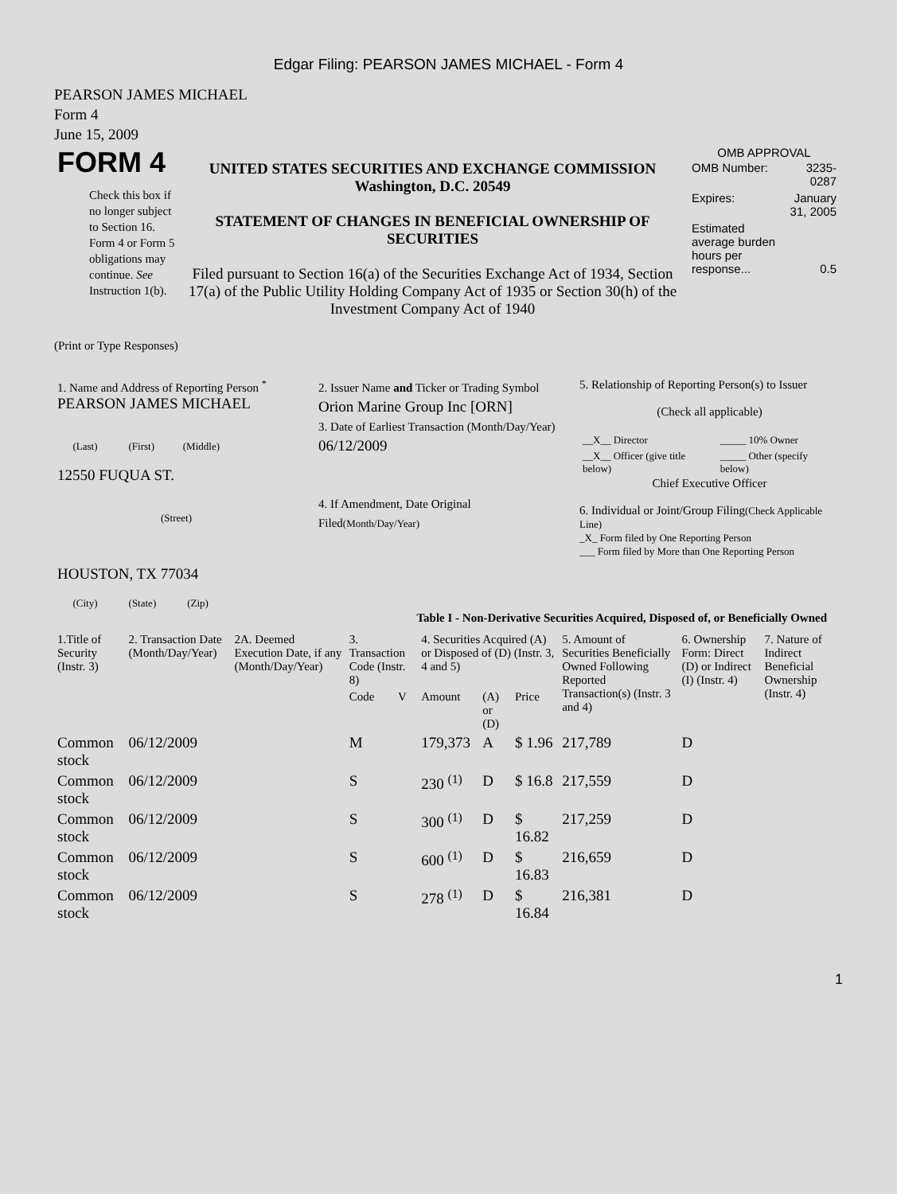Edgar Filing: PEARSON JAMES MICHAEL - Form 4
PEARSON JAMES MICHAEL
Form 4
June 15, 2009
| FORM 4 Check this box if no longer subject to Section 16. Form 4 or Form 5 obligations may continue. See Instruction 1(b). | UNITED STATES SECURITIES AND EXCHANGE COMMISSION Washington, D.C. 20549 STATEMENT OF CHANGES IN BENEFICIAL OWNERSHIP OF SECURITIES Filed pursuant to Section 16(a) of the Securities Exchange Act of 1934, Section 17(a) of the Public Utility Holding Company Act of 1935 or Section 30(h) of the Investment Company Act of 1940 | OMB APPROVAL / OMB Number: / 3235-0287 / / Expires: / January 31, 2005 / / Estimated average burden hours per response... / 0.5 / |
(Print or Type Responses)
| 1. Name and Address of Reporting Person <sup>*</sup> PEARSON JAMES MICHAEL (Last) (First) (Middle) 12550 FUQUA ST. (Street) HOUSTON, TX 77034 (City) (State) (Zip) | 2. Issuer Name and Ticker or Trading Symbol Orion Marine Group Inc [ORN] 3. Date of Earliest Transaction (Month/Day/Year) 06/12/2009 4. If Amendment, Date Original Filed (Month/Day/Year) | 5. Relationship of Reporting Person(s) to Issuer (Check all applicable) / __X__ Director / _____ 10% Owner / / __X__ Officer (give title below) / _____ Other (specify below) / Chief Executive Officer 6. Individual or Joint/Group Filing (Check Applicable Line) _X_ Form filed by One Reporting Person ___ Form filed by More than One Reporting Person |
Table I - Non-Derivative Securities Acquired, Disposed of, or Beneficially Owned
| 1.Title of Security (Instr. 3) | 2. Transaction Date (Month/Day/Year) | 2A. Deemed Execution Date, if any (Month/Day/Year) | 3. Transaction Code (Instr. 8) | | 4. Securities Acquired (A) or Disposed of (D) (Instr. 3, 4 and 5) | | | 5. Amount of Securities Beneficially Owned Following Reported Transaction(s) (Instr. 3 and 4) | 6. Ownership Form: Direct (D) or Indirect (I) (Instr. 4) | 7. Nature of Indirect Beneficial Ownership (Instr. 4) |
| --- | --- | --- | --- | --- | --- | --- | --- | --- | --- | --- |
| | | | Code | V | Amount | (A) or (D) | Price | | | |
| Common stock | 06/12/2009 | | M | | 179,373 | A | $ 1.96 | 217,789 | D | |
| Common stock | 06/12/2009 | | S | | 230 <sup>(1)</sup> | D | $ 16.8 | 217,559 | D | |
| Common stock | 06/12/2009 | | S | | 300 <sup>(1)</sup> | D | $ 16.82 | 217,259 | D | |
| Common stock | 06/12/2009 | | S | | 600 <sup>(1)</sup> | D | $ 16.83 | 216,659 | D | |
| Common stock | 06/12/2009 | | S | | 278 <sup>(1)</sup> | D | $ 16.84 | 216,381 | D | |
1